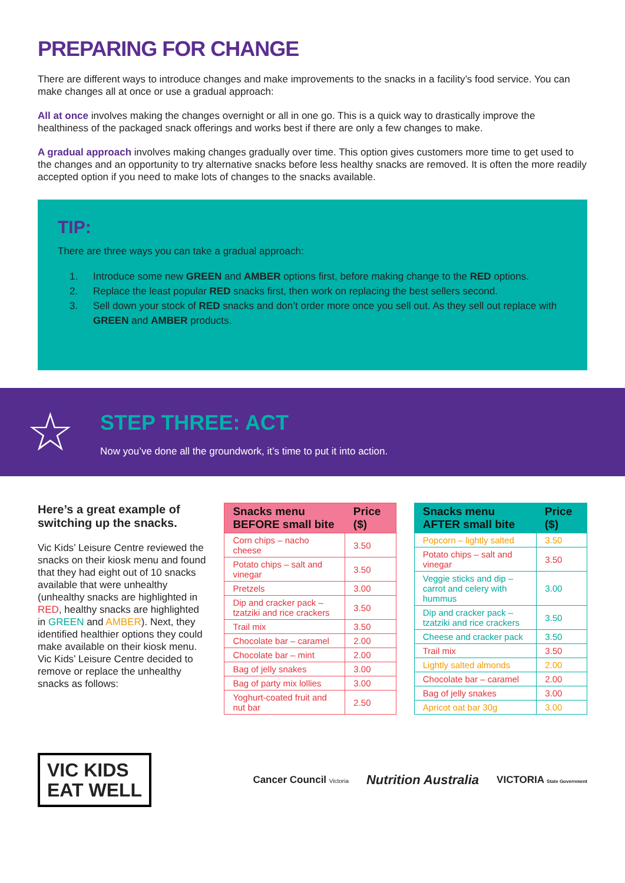PREPARING FOR CHANGE
There are different ways to introduce changes and make improvements to the snacks in a facility’s food service. You can make changes all at once or use a gradual approach:
All at once involves making the changes overnight or all in one go. This is a quick way to drastically improve the healthiness of the packaged snack offerings and works best if there are only a few changes to make.
A gradual approach involves making changes gradually over time. This option gives customers more time to get used to the changes and an opportunity to try alternative snacks before less healthy snacks are removed. It is often the more readily accepted option if you need to make lots of changes to the snacks available.
TIP:
There are three ways you can take a gradual approach:
1. Introduce some new GREEN and AMBER options first, before making change to the RED options.
2. Replace the least popular RED snacks first, then work on replacing the best sellers second.
3. Sell down your stock of RED snacks and don’t order more once you sell out. As they sell out replace with GREEN and AMBER products.
☆
STEP THREE: ACT
Now you’ve done all the groundwork, it’s time to put it into action.
Here’s a great example of switching up the snacks.
Vic Kids’ Leisure Centre reviewed the snacks on their kiosk menu and found that they had eight out of 10 snacks available that were unhealthy (unhealthy snacks are highlighted in RED, healthy snacks are highlighted in GREEN and AMBER). Next, they identified healthier options they could make available on their kiosk menu. Vic Kids’ Leisure Centre decided to remove or replace the unhealthy snacks as follows:
| Snacks menu BEFORE small bite | Price ($) |
| --- | --- |
| Corn chips – nacho cheese | 3.50 |
| Potato chips – salt and vinegar | 3.50 |
| Pretzels | 3.00 |
| Dip and cracker pack – tzatziki and rice crackers | 3.50 |
| Trail mix | 3.50 |
| Chocolate bar – caramel | 2.00 |
| Chocolate bar – mint | 2.00 |
| Bag of jelly snakes | 3.00 |
| Bag of party mix lollies | 3.00 |
| Yoghurt-coated fruit and nut bar | 2.50 |
| Snacks menu AFTER small bite | Price ($) |
| --- | --- |
| Popcorn – lightly salted | 3.50 |
| Potato chips – salt and vinegar | 3.50 |
| Veggie sticks and dip – carrot and celery with hummus | 3.00 |
| Dip and cracker pack – tzatziki and rice crackers | 3.50 |
| Cheese and cracker pack | 3.50 |
| Trail mix | 3.50 |
| Lightly salted almonds | 2.00 |
| Chocolate bar – caramel | 2.00 |
| Bag of jelly snakes | 3.00 |
| Apricot oat bar 30g | 3.00 |
VIC KIDS
EAT WELL
Cancer Council Victoria
Nutrition Australia
VICTORIA State Government